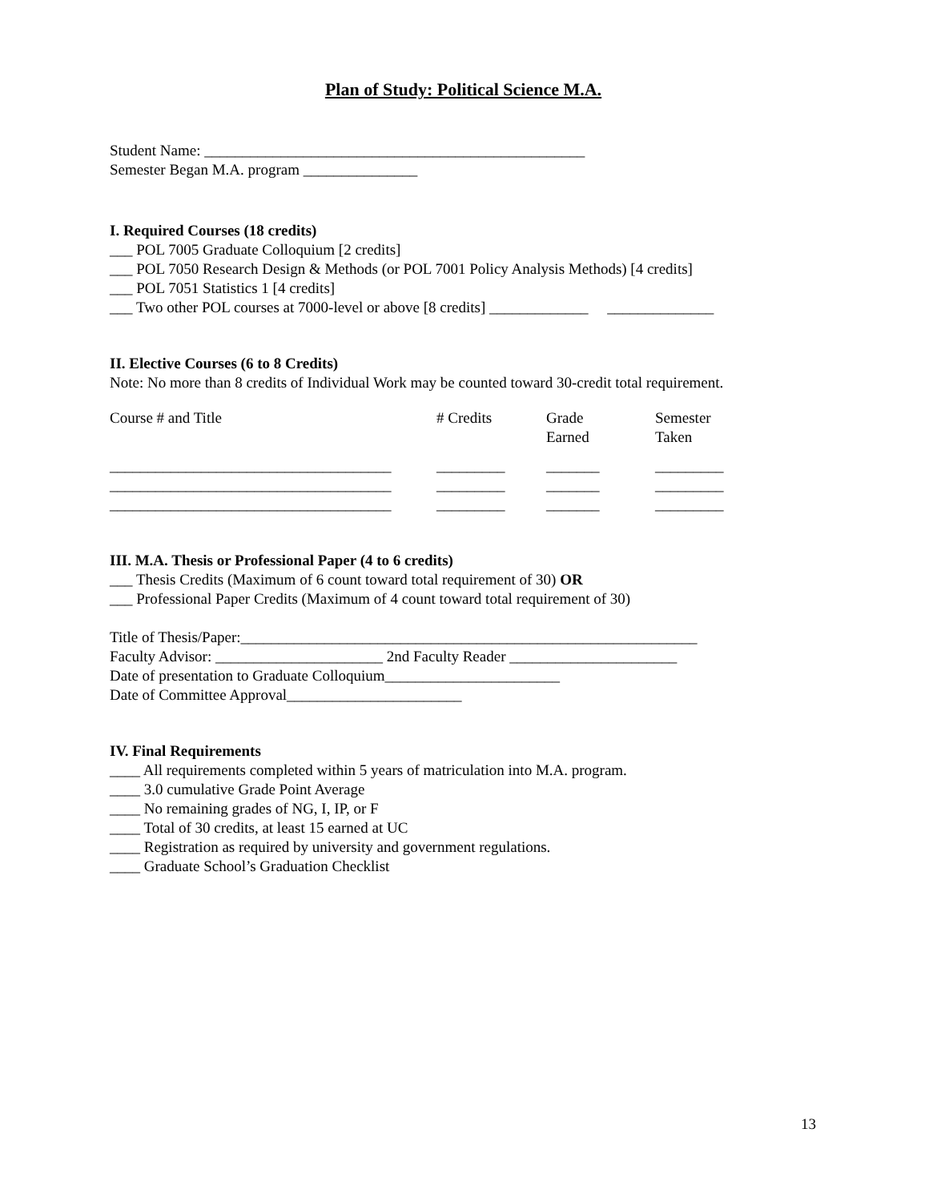Plan of Study: Political Science M.A.
Student Name: __________________________________________________
Semester Began M.A. program _______________
I. Required Courses (18 credits)
___ POL 7005 Graduate Colloquium [2 credits]
___ POL 7050 Research Design & Methods (or POL 7001 Policy Analysis Methods) [4 credits]
___ POL 7051 Statistics 1 [4 credits]
___ Two other POL courses at 7000-level or above [8 credits] _____________ ______________
II. Elective Courses (6 to 8 Credits)
Note: No more than 8 credits of Individual Work may be counted toward 30-credit total requirement.
| Course # and Title | # Credits | Grade Earned | Semester Taken |
| _____________________________________ | _________ | _______ | _________ |
| _____________________________________ | _________ | _______ | _________ |
| _____________________________________ | _________ | _______ | _________ |
III. M.A. Thesis or Professional Paper (4 to 6 credits)
___ Thesis Credits (Maximum of 6 count toward total requirement of 30) OR
___ Professional Paper Credits (Maximum of 4 count toward total requirement of 30)
Title of Thesis/Paper:____________________________________________________________
Faculty Advisor: ______________________ 2nd Faculty Reader ______________________
Date of presentation to Graduate Colloquium_______________________
Date of Committee Approval_______________________
IV. Final Requirements
____ All requirements completed within 5 years of matriculation into M.A. program.
____ 3.0 cumulative Grade Point Average
____ No remaining grades of NG, I, IP, or F
____ Total of 30 credits, at least 15 earned at UC
____ Registration as required by university and government regulations.
____ Graduate School’s Graduation Checklist
13